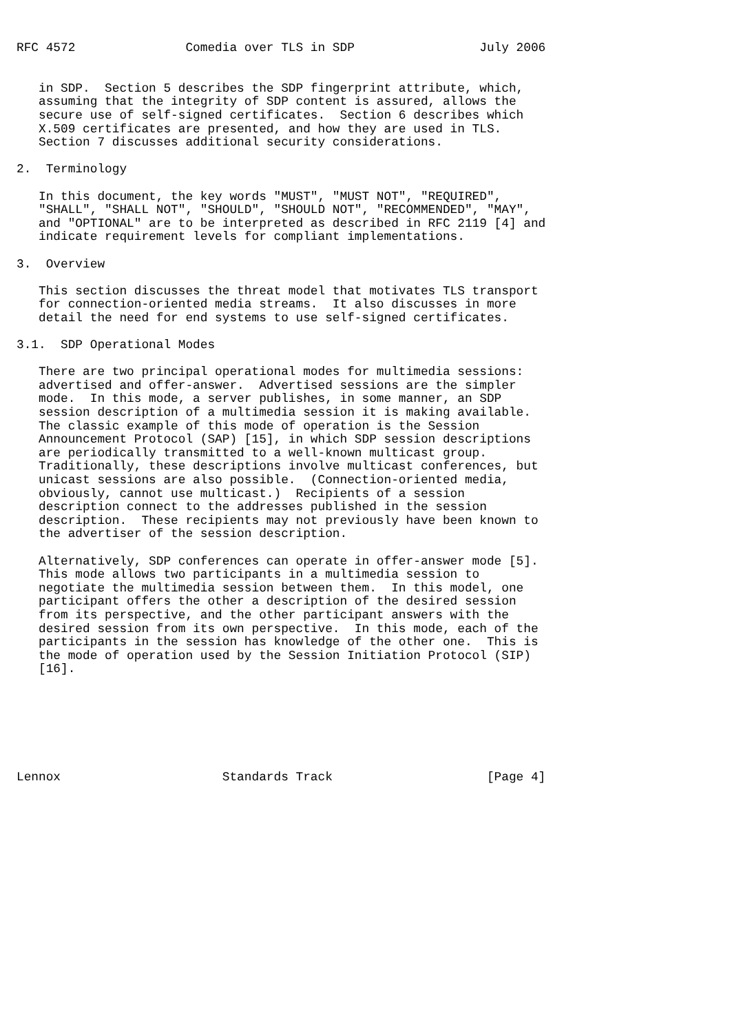RFC 4572               Comedia over TLS in SDP                 July 2006


   in SDP.  Section 5 describes the SDP fingerprint attribute, which,
   assuming that the integrity of SDP content is assured, allows the
   secure use of self-signed certificates.  Section 6 describes which
   X.509 certificates are presented, and how they are used in TLS.
   Section 7 discusses additional security considerations.

2.  Terminology

   In this document, the key words "MUST", "MUST NOT", "REQUIRED",
   "SHALL", "SHALL NOT", "SHOULD", "SHOULD NOT", "RECOMMENDED", "MAY",
   and "OPTIONAL" are to be interpreted as described in RFC 2119 [4] and
   indicate requirement levels for compliant implementations.

3.  Overview

   This section discusses the threat model that motivates TLS transport
   for connection-oriented media streams.  It also discusses in more
   detail the need for end systems to use self-signed certificates.

3.1.  SDP Operational Modes

   There are two principal operational modes for multimedia sessions:
   advertised and offer-answer.  Advertised sessions are the simpler
   mode.  In this mode, a server publishes, in some manner, an SDP
   session description of a multimedia session it is making available.
   The classic example of this mode of operation is the Session
   Announcement Protocol (SAP) [15], in which SDP session descriptions
   are periodically transmitted to a well-known multicast group.
   Traditionally, these descriptions involve multicast conferences, but
   unicast sessions are also possible.  (Connection-oriented media,
   obviously, cannot use multicast.)  Recipients of a session
   description connect to the addresses published in the session
   description.  These recipients may not previously have been known to
   the advertiser of the session description.

   Alternatively, SDP conferences can operate in offer-answer mode [5].
   This mode allows two participants in a multimedia session to
   negotiate the multimedia session between them.  In this model, one
   participant offers the other a description of the desired session
   from its perspective, and the other participant answers with the
   desired session from its own perspective.  In this mode, each of the
   participants in the session has knowledge of the other one.  This is
   the mode of operation used by the Session Initiation Protocol (SIP)
   [16].







Lennox                      Standards Track                     [Page 4]